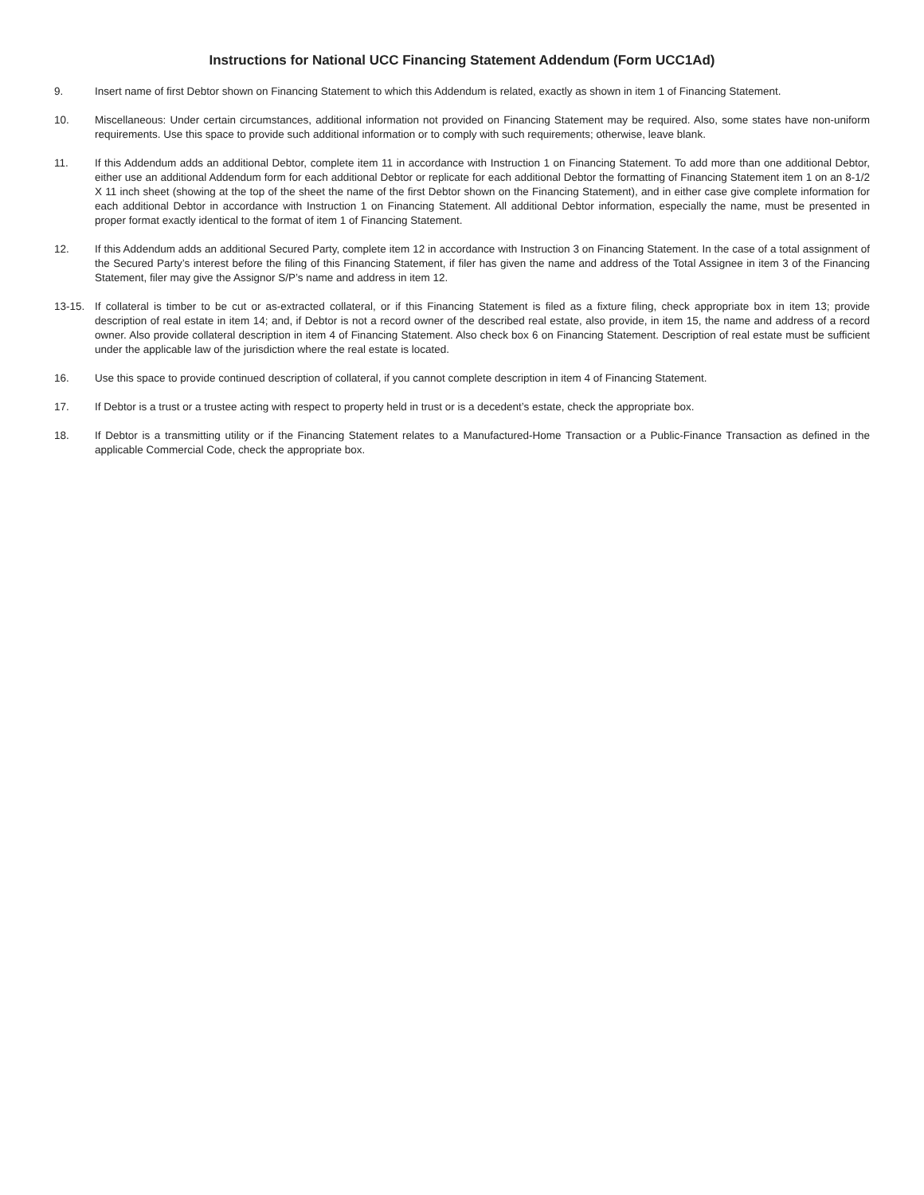Instructions for National UCC Financing Statement Addendum (Form UCC1Ad)
9. Insert name of first Debtor shown on Financing Statement to which this Addendum is related, exactly as shown in item 1 of Financing Statement.
10. Miscellaneous: Under certain circumstances, additional information not provided on Financing Statement may be required. Also, some states have non-uniform requirements. Use this space to provide such additional information or to comply with such requirements; otherwise, leave blank.
11. If this Addendum adds an additional Debtor, complete item 11 in accordance with Instruction 1 on Financing Statement. To add more than one additional Debtor, either use an additional Addendum form for each additional Debtor or replicate for each additional Debtor the formatting of Financing Statement item 1 on an 8-1/2 X 11 inch sheet (showing at the top of the sheet the name of the first Debtor shown on the Financing Statement), and in either case give complete information for each additional Debtor in accordance with Instruction 1 on Financing Statement. All additional Debtor information, especially the name, must be presented in proper format exactly identical to the format of item 1 of Financing Statement.
12. If this Addendum adds an additional Secured Party, complete item 12 in accordance with Instruction 3 on Financing Statement. In the case of a total assignment of the Secured Party’s interest before the filing of this Financing Statement, if filer has given the name and address of the Total Assignee in item 3 of the Financing Statement, filer may give the Assignor S/P’s name and address in item 12.
13-15. If collateral is timber to be cut or as-extracted collateral, or if this Financing Statement is filed as a fixture filing, check appropriate box in item 13; provide description of real estate in item 14; and, if Debtor is not a record owner of the described real estate, also provide, in item 15, the name and address of a record owner. Also provide collateral description in item 4 of Financing Statement. Also check box 6 on Financing Statement. Description of real estate must be sufficient under the applicable law of the jurisdiction where the real estate is located.
16. Use this space to provide continued description of collateral, if you cannot complete description in item 4 of Financing Statement.
17. If Debtor is a trust or a trustee acting with respect to property held in trust or is a decedent’s estate, check the appropriate box.
18. If Debtor is a transmitting utility or if the Financing Statement relates to a Manufactured-Home Transaction or a Public-Finance Transaction as defined in the applicable Commercial Code, check the appropriate box.